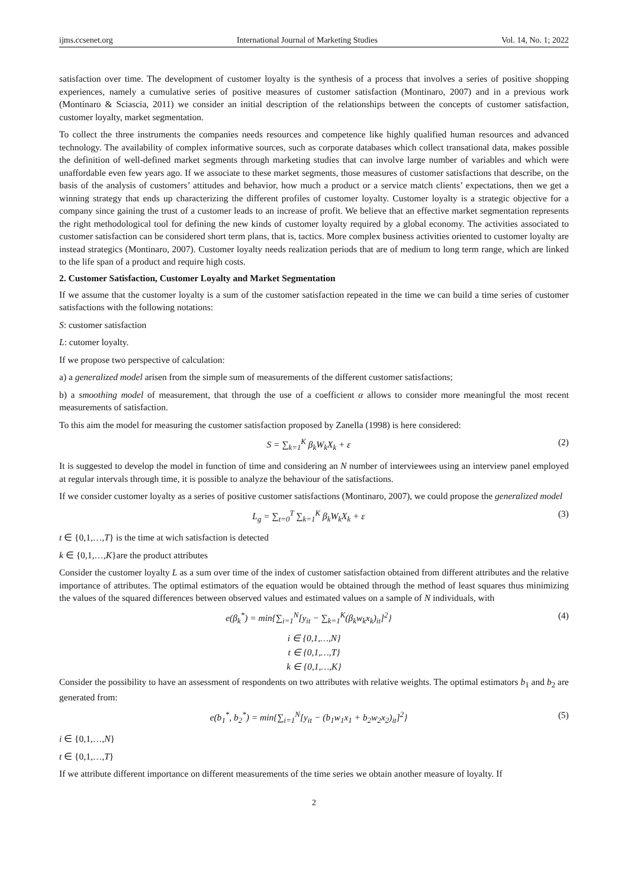ijms.ccsenet.org International Journal of Marketing Studies Vol. 14, No. 1; 2022
satisfaction over time. The development of customer loyalty is the synthesis of a process that involves a series of positive shopping experiences, namely a cumulative series of positive measures of customer satisfaction (Montinaro, 2007) and in a previous work (Montinaro & Sciascia, 2011) we consider an initial description of the relationships between the concepts of customer satisfaction, customer loyalty, market segmentation.
To collect the three instruments the companies needs resources and competence like highly qualified human resources and advanced technology. The availability of complex informative sources, such as corporate databases which collect transational data, makes possible the definition of well-defined market segments through marketing studies that can involve large number of variables and which were unaffordable even few years ago. If we associate to these market segments, those measures of customer satisfactions that describe, on the basis of the analysis of customers’ attitudes and behavior, how much a product or a service match clients’ expectations, then we get a winning strategy that ends up characterizing the different profiles of customer loyalty. Customer loyalty is a strategic objective for a company since gaining the trust of a customer leads to an increase of profit. We believe that an effective market segmentation represents the right methodological tool for defining the new kinds of customer loyalty required by a global economy. The activities associated to customer satisfaction can be considered short term plans, that is, tactics. More complex business activities oriented to customer loyalty are instead strategics (Montinaro, 2007). Customer loyalty needs realization periods that are of medium to long term range, which are linked to the life span of a product and require high costs.
2. Customer Satisfaction, Customer Loyalty and Market Segmentation
If we assume that the customer loyalty is a sum of the customer satisfaction repeated in the time we can build a time series of customer satisfactions with the following notations:
S: customer satisfaction
L: cutomer loyalty.
If we propose two perspective of calculation:
a) a generalized model arisen from the simple sum of measurements of the different customer satisfactions;
b) a smoothing model of measurement, that through the use of a coefficient α allows to consider more meaningful the most recent measurements of satisfaction.
To this aim the model for measuring the customer satisfaction proposed by Zanella (1998) is here considered:
S = ∑<sub>k=1</sub><sup>K</sup> β<sub>k</sub>W<sub>k</sub>X<sub>k</sub> + ε (2)
It is suggested to develop the model in function of time and considering an N number of interviewees using an interview panel employed at regular intervals through time, it is possible to analyze the behaviour of the satisfactions.
If we consider customer loyalty as a series of positive customer satisfactions (Montinaro, 2007), we could propose the generalized model
L<sub>g</sub> = ∑<sub>t=0</sub><sup>T</sup> ∑<sub>k=1</sub><sup>K</sup> β<sub>k</sub>W<sub>k</sub>X<sub>k</sub> + ε (3)
t ∈ {0,1,…,T} is the time at wich satisfaction is detected
k ∈ {0,1,…,K}are the product attributes
Consider the customer loyalty L as a sum over time of the index of customer satisfaction obtained from different attributes and the relative importance of attributes. The optimal estimators of the equation would be obtained through the method of least squares thus minimizing the values of the squared differences between observed values and estimated values on a sample of N individuals, with
e(β<sub>k</sub><sup>*</sup>) = min{∑<sub>i=1</sub><sup>N</sup>[y<sub>it</sub> − ∑<sub>k=1</sub><sup>K</sup>(β<sub>k</sub>w<sub>k</sub>x<sub>k</sub>)<sub>it</sub>]<sup>2</sup>} (4)
i ∈ {0,1,…,N}
t ∈ {0,1,…,T}
k ∈ {0,1,…,K}
Consider the possibility to have an assessment of respondents on two attributes with relative weights. The optimal estimators b<sub>1</sub> and b<sub>2</sub> are generated from:
e(b<sub>1</sub><sup>*</sup>, b<sub>2</sub><sup>*</sup>) = min{∑<sub>i=1</sub><sup>N</sup>[y<sub>it</sub> − (b<sub>1</sub>w<sub>1</sub>x<sub>1</sub> + b<sub>2</sub>w<sub>2</sub>x<sub>2</sub>)<sub>it</sub>]<sup>2</sup>} (5)
i ∈ {0,1,…,N}
t ∈ {0,1,…,T}
If we attribute different importance on different measurements of the time series we obtain another measure of loyalty. If
2